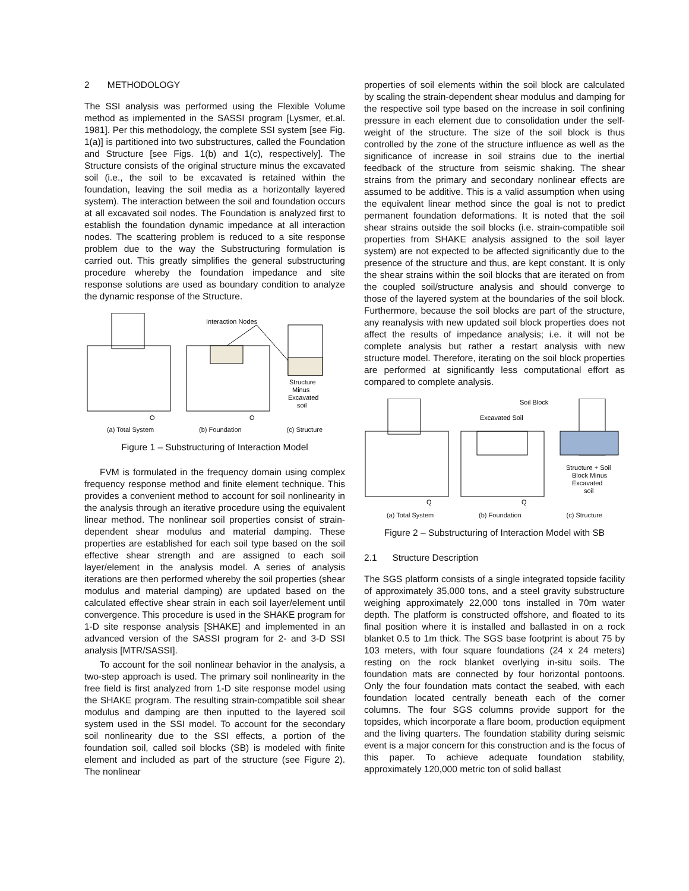2 METHODOLOGY
The SSI analysis was performed using the Flexible Volume method as implemented in the SASSI program [Lysmer, et.al. 1981]. Per this methodology, the complete SSI system [see Fig. 1(a)] is partitioned into two substructures, called the Foundation and Structure [see Figs. 1(b) and 1(c), respectively]. The Structure consists of the original structure minus the excavated soil (i.e., the soil to be excavated is retained within the foundation, leaving the soil media as a horizontally layered system). The interaction between the soil and foundation occurs at all excavated soil nodes. The Foundation is analyzed first to establish the foundation dynamic impedance at all interaction nodes. The scattering problem is reduced to a site response problem due to the way the Substructuring formulation is carried out. This greatly simplifies the general substructuring procedure whereby the foundation impedance and site response solutions are used as boundary condition to analyze the dynamic response of the Structure.
Interaction Nodes
Structure
Minus
Excavated
soil
Q
Q
(a) Total System (b) Foundation (c) Structure
Figure 1 – Substructuring of Interaction Model
FVM is formulated in the frequency domain using complex frequency response method and finite element technique. This provides a convenient method to account for soil nonlinearity in the analysis through an iterative procedure using the equivalent linear method. The nonlinear soil properties consist of strain-dependent shear modulus and material damping. These properties are established for each soil type based on the soil effective shear strength and are assigned to each soil layer/element in the analysis model. A series of analysis iterations are then performed whereby the soil properties (shear modulus and material damping) are updated based on the calculated effective shear strain in each soil layer/element until convergence. This procedure is used in the SHAKE program for 1-D site response analysis [SHAKE] and implemented in an advanced version of the SASSI program for 2- and 3-D SSI analysis [MTR/SASSI].
To account for the soil nonlinear behavior in the analysis, a two-step approach is used. The primary soil nonlinearity in the free field is first analyzed from 1-D site response model using the SHAKE program. The resulting strain-compatible soil shear modulus and damping are then inputted to the layered soil system used in the SSI model. To account for the secondary soil nonlinearity due to the SSI effects, a portion of the foundation soil, called soil blocks (SB) is modeled with finite element and included as part of the structure (see Figure 2). The nonlinear
properties of soil elements within the soil block are calculated by scaling the strain-dependent shear modulus and damping for the respective soil type based on the increase in soil confining pressure in each element due to consolidation under the self-weight of the structure. The size of the soil block is thus controlled by the zone of the structure influence as well as the significance of increase in soil strains due to the inertial feedback of the structure from seismic shaking. The shear strains from the primary and secondary nonlinear effects are assumed to be additive. This is a valid assumption when using the equivalent linear method since the goal is not to predict permanent foundation deformations. It is noted that the soil shear strains outside the soil blocks (i.e. strain-compatible soil properties from SHAKE analysis assigned to the soil layer system) are not expected to be affected significantly due to the presence of the structure and thus, are kept constant. It is only the shear strains within the soil blocks that are iterated on from the coupled soil/structure analysis and should converge to those of the layered system at the boundaries of the soil block. Furthermore, because the soil blocks are part of the structure, any reanalysis with new updated soil block properties does not affect the results of impedance analysis; i.e. it will not be complete analysis but rather a restart analysis with new structure model. Therefore, iterating on the soil block properties are performed at significantly less computational effort as compared to complete analysis.
Soil Block
Excavated Soil
Structure + Soil
Block Minus
Excavated
soil
Q
Q
(a) Total System (b) Foundation (c) Structure
Figure 2 – Substructuring of Interaction Model with SB
2.1 Structure Description
The SGS platform consists of a single integrated topside facility of approximately 35,000 tons, and a steel gravity substructure weighing approximately 22,000 tons installed in 70m water depth. The platform is constructed offshore, and floated to its final position where it is installed and ballasted in on a rock blanket 0.5 to 1m thick. The SGS base footprint is about 75 by 103 meters, with four square foundations (24 x 24 meters) resting on the rock blanket overlying in-situ soils. The foundation mats are connected by four horizontal pontoons. Only the four foundation mats contact the seabed, with each foundation located centrally beneath each of the corner columns. The four SGS columns provide support for the topsides, which incorporate a flare boom, production equipment and the living quarters. The foundation stability during seismic event is a major concern for this construction and is the focus of this paper. To achieve adequate foundation stability, approximately 120,000 metric ton of solid ballast